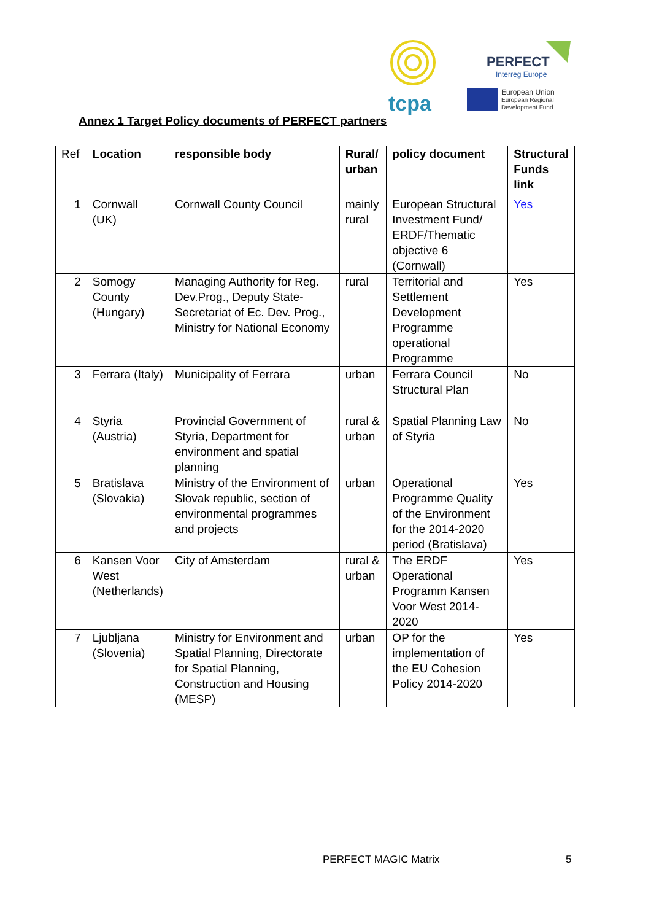tcpa
PERFECT
Interreg Europe
European Union
European Regional
Development Fund
Annex 1 Target Policy documents of PERFECT partners
| Ref | Location | responsible body | Rural/ urban | policy document | Structural Funds link |
| --- | --- | --- | --- | --- | --- |
| 1 | Cornwall (UK) | Cornwall County Council | mainly rural | European Structural Investment Fund/ ERDF/Thematic objective 6 (Cornwall) | Yes |
| 2 | Somogy County (Hungary) | Managing Authority for Reg. Dev.Prog., Deputy State-Secretariat of Ec. Dev. Prog., Ministry for National Economy | rural | Territorial and Settlement Development Programme operational Programme | Yes |
| 3 | Ferrara (Italy) | Municipality of Ferrara | urban | Ferrara Council Structural Plan | No |
| 4 | Styria (Austria) | Provincial Government of Styria, Department for environment and spatial planning | rural & urban | Spatial Planning Law of Styria | No |
| 5 | Bratislava (Slovakia) | Ministry of the Environment of Slovak republic, section of environmental programmes and projects | urban | Operational Programme Quality of the Environment for the 2014-2020 period (Bratislava) | Yes |
| 6 | Kansen Voor West (Netherlands) | City of Amsterdam | rural & urban | The ERDF Operational Programm Kansen Voor West 2014-2020 | Yes |
| 7 | Ljubljana (Slovenia) | Ministry for Environment and Spatial Planning, Directorate for Spatial Planning, Construction and Housing (MESP) | urban | OP for the implementation of the EU Cohesion Policy 2014-2020 | Yes |
PERFECT MAGIC Matrix 5